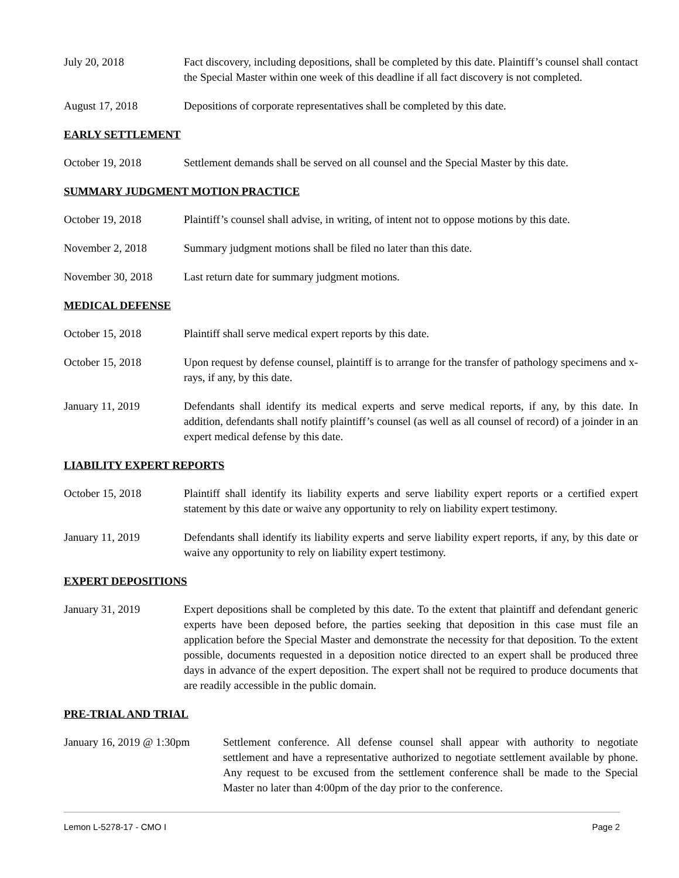July 20, 2018 Fact discovery, including depositions, shall be completed by this date. Plaintiff’s counsel shall contact the Special Master within one week of this deadline if all fact discovery is not completed.
August 17, 2018 Depositions of corporate representatives shall be completed by this date.
EARLY SETTLEMENT
October 19, 2018 Settlement demands shall be served on all counsel and the Special Master by this date.
SUMMARY JUDGMENT MOTION PRACTICE
October 19, 2018 Plaintiff’s counsel shall advise, in writing, of intent not to oppose motions by this date.
November 2, 2018 Summary judgment motions shall be filed no later than this date.
November 30, 2018 Last return date for summary judgment motions.
MEDICAL DEFENSE
October 15, 2018 Plaintiff shall serve medical expert reports by this date.
October 15, 2018 Upon request by defense counsel, plaintiff is to arrange for the transfer of pathology specimens and x-rays, if any, by this date.
January 11, 2019 Defendants shall identify its medical experts and serve medical reports, if any, by this date. In addition, defendants shall notify plaintiff’s counsel (as well as all counsel of record) of a joinder in an expert medical defense by this date.
LIABILITY EXPERT REPORTS
October 15, 2018 Plaintiff shall identify its liability experts and serve liability expert reports or a certified expert statement by this date or waive any opportunity to rely on liability expert testimony.
January 11, 2019 Defendants shall identify its liability experts and serve liability expert reports, if any, by this date or waive any opportunity to rely on liability expert testimony.
EXPERT DEPOSITIONS
January 31, 2019 Expert depositions shall be completed by this date. To the extent that plaintiff and defendant generic experts have been deposed before, the parties seeking that deposition in this case must file an application before the Special Master and demonstrate the necessity for that deposition. To the extent possible, documents requested in a deposition notice directed to an expert shall be produced three days in advance of the expert deposition. The expert shall not be required to produce documents that are readily accessible in the public domain.
PRE-TRIAL AND TRIAL
January 16, 2019 @ 1:30pm
Settlement conference. All defense counsel shall appear with authority to negotiate settlement and have a representative authorized to negotiate settlement available by phone. Any request to be excused from the settlement conference shall be made to the Special Master no later than 4:00pm of the day prior to the conference.
Lemon L-5278-17 - CMO I Page 2